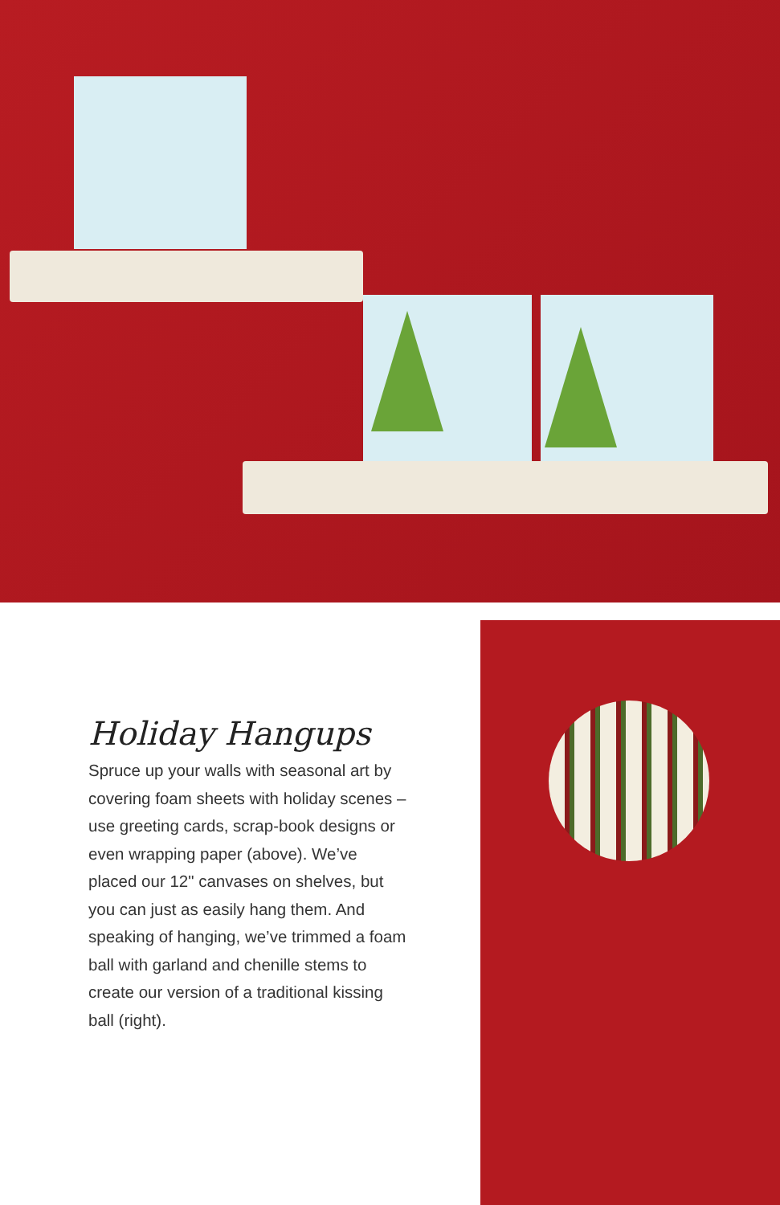Holiday Hangups
Spruce up your walls with seasonal art by covering foam sheets with holiday scenes – use greeting cards, scrap-book designs or even wrapping paper (above). We’ve placed our 12" canvases on shelves, but you can just as easily hang them. And speaking of hanging, we’ve trimmed a foam ball with garland and chenille stems to create our version of a traditional kissing ball (right).